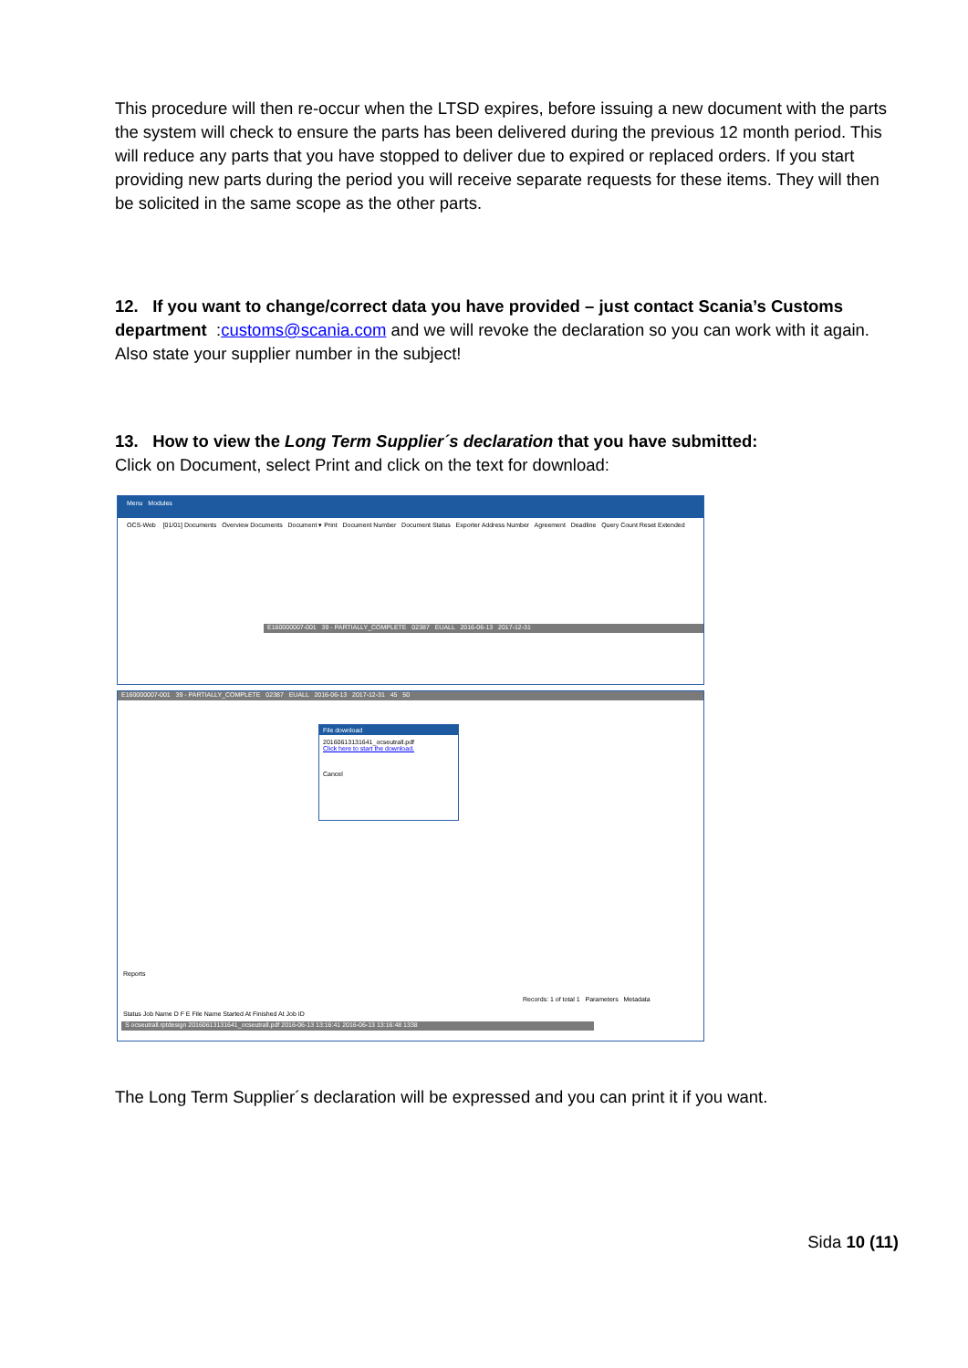This procedure will then re-occur when the LTSD expires, before issuing a new document with the parts the system will check to ensure the parts has been delivered during the previous 12 month period. This will reduce any parts that you have stopped to deliver due to expired or replaced orders. If you start providing new parts during the period you will receive separate requests for these items. They will then be solicited in the same scope as the other parts.
12. If you want to change/correct data you have provided – just contact Scania’s Customs department :customs@scania.com and we will revoke the declaration so you can work with it again. Also state your supplier number in the subject!
13. How to view the Long Term Supplier´s declaration that you have submitted:
Click on Document, select Print and click on the text for download:
Menu Modules
OCS-Web [01/01] Documents Overview Documents Document ▾ Print Document Number Document Status Exporter Address Number Agreement Deadline Query Count Reset Extended
E160000007-001 39 - PARTIALLY_COMPLETE 02387 EUALL 2016-06-13 2017-12-31
E160000007-001 39 - PARTIALLY_COMPLETE 02387 EUALL 2016-06-13 2017-12-31 45 50
File download
20160613131641_ocseutrall.pdf
Click here to start the download.
Cancel
Reports
Records: 1 of total 1 Parameters Metadata
Status Job Name D F E File Name Started At Finished At Job ID
S ocseutrall.rptdesign 20160613131641_ocseutrall.pdf 2016-06-13 13:16:41 2016-06-13 13:16:48 1338
The Long Term Supplier´s declaration will be expressed and you can print it if you want.
Sida 10 (11)